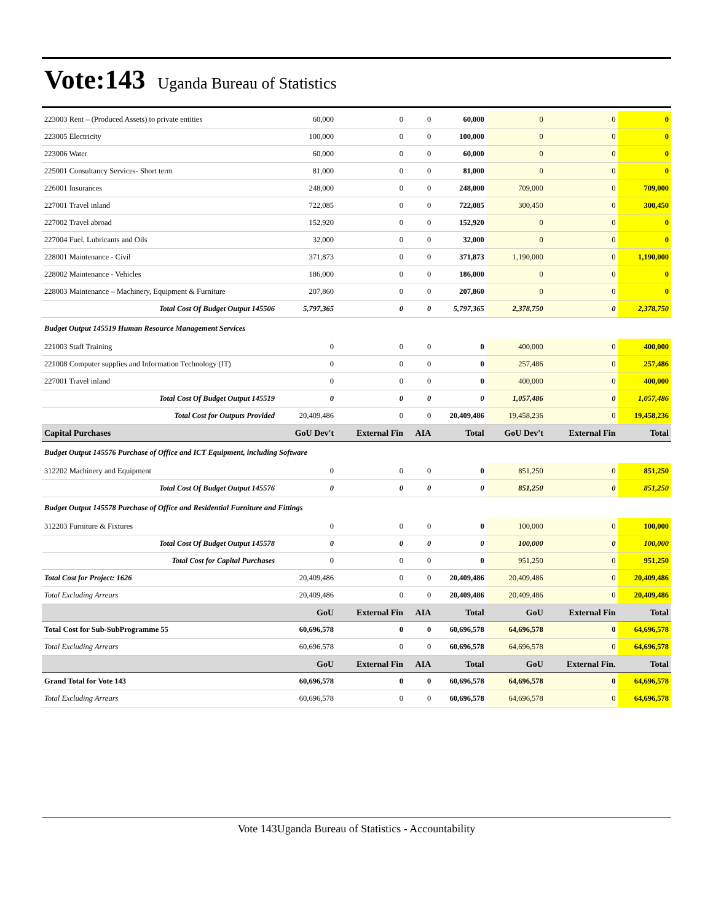Vote:143 Uganda Bureau of Statistics
| 223003 Rent – (Produced Assets) to private entities | 60,000 | 0 | 0 | 60,000 | 0 | 0 | 0 |
| 223005 Electricity | 100,000 | 0 | 0 | 100,000 | 0 | 0 | 0 |
| 223006 Water | 60,000 | 0 | 0 | 60,000 | 0 | 0 | 0 |
| 225001 Consultancy Services- Short term | 81,000 | 0 | 0 | 81,000 | 0 | 0 | 0 |
| 226001 Insurances | 248,000 | 0 | 0 | 248,000 | 709,000 | 0 | 709,000 |
| 227001 Travel inland | 722,085 | 0 | 0 | 722,085 | 300,450 | 0 | 300,450 |
| 227002 Travel abroad | 152,920 | 0 | 0 | 152,920 | 0 | 0 | 0 |
| 227004 Fuel, Lubricants and Oils | 32,000 | 0 | 0 | 32,000 | 0 | 0 | 0 |
| 228001 Maintenance - Civil | 371,873 | 0 | 0 | 371,873 | 1,190,000 | 0 | 1,190,000 |
| 228002 Maintenance - Vehicles | 186,000 | 0 | 0 | 186,000 | 0 | 0 | 0 |
| 228003 Maintenance – Machinery, Equipment & Furniture | 207,860 | 0 | 0 | 207,860 | 0 | 0 | 0 |
| Total Cost Of Budget Output 145506 | 5,797,365 | 0 | 0 | 5,797,365 | 2,378,750 | 0 | 2,378,750 |
| Budget Output 145519 Human Resource Management Services | | | | | | | |
| 221003 Staff Training | 0 | 0 | 0 | 0 | 400,000 | 0 | 400,000 |
| 221008 Computer supplies and Information Technology (IT) | 0 | 0 | 0 | 0 | 257,486 | 0 | 257,486 |
| 227001 Travel inland | 0 | 0 | 0 | 0 | 400,000 | 0 | 400,000 |
| Total Cost Of Budget Output 145519 | 0 | 0 | 0 | 0 | 1,057,486 | 0 | 1,057,486 |
| Total Cost for Outputs Provided | 20,409,486 | 0 | 0 | 20,409,486 | 19,458,236 | 0 | 19,458,236 |
| Capital Purchases | GoU Dev't | External Fin | AIA | Total | GoU Dev't | External Fin | Total |
| Budget Output 145576 Purchase of Office and ICT Equipment, including Software | | | | | | | |
| 312202 Machinery and Equipment | 0 | 0 | 0 | 0 | 851,250 | 0 | 851,250 |
| Total Cost Of Budget Output 145576 | 0 | 0 | 0 | 0 | 851,250 | 0 | 851,250 |
| Budget Output 145578 Purchase of Office and Residential Furniture and Fittings | | | | | | | |
| 312203 Furniture & Fixtures | 0 | 0 | 0 | 0 | 100,000 | 0 | 100,000 |
| Total Cost Of Budget Output 145578 | 0 | 0 | 0 | 0 | 100,000 | 0 | 100,000 |
| Total Cost for Capital Purchases | 0 | 0 | 0 | 0 | 951,250 | 0 | 951,250 |
| Total Cost for Project: 1626 | 20,409,486 | 0 | 0 | 20,409,486 | 20,409,486 | 0 | 20,409,486 |
| Total Excluding Arrears | 20,409,486 | 0 | 0 | 20,409,486 | 20,409,486 | 0 | 20,409,486 |
| | GoU | External Fin | AIA | Total | GoU | External Fin | Total |
| Total Cost for Sub-SubProgramme 55 | 60,696,578 | 0 | 0 | 60,696,578 | 64,696,578 | 0 | 64,696,578 |
| Total Excluding Arrears | 60,696,578 | 0 | 0 | 60,696,578 | 64,696,578 | 0 | 64,696,578 |
| | GoU | External Fin | AIA | Total | GoU | External Fin. | Total |
| Grand Total for Vote 143 | 60,696,578 | 0 | 0 | 60,696,578 | 64,696,578 | 0 | 64,696,578 |
| Total Excluding Arrears | 60,696,578 | 0 | 0 | 60,696,578 | 64,696,578 | 0 | 64,696,578 |
Vote 143Uganda Bureau of Statistics - Accountability